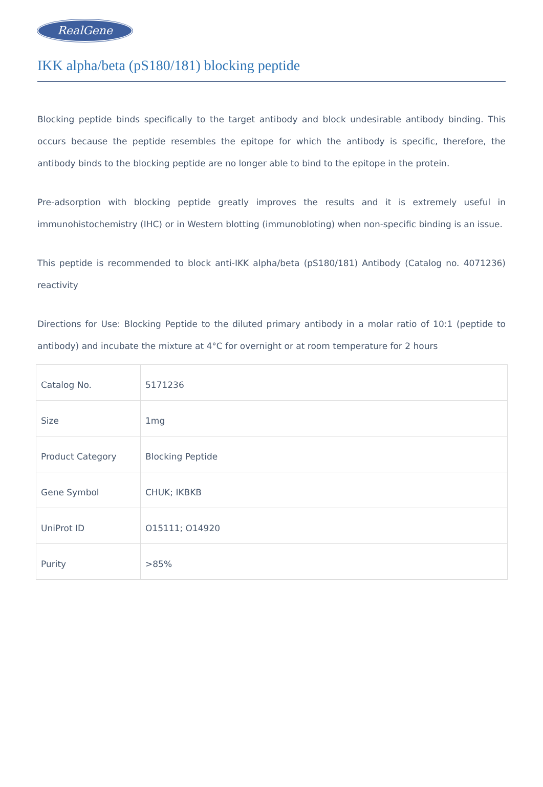RealGene
IKK alpha/beta (pS180/181) blocking peptide
Blocking peptide binds specifically to the target antibody and block undesirable antibody binding. This occurs because the peptide resembles the epitope for which the antibody is specific, therefore, the antibody binds to the blocking peptide are no longer able to bind to the epitope in the protein.
Pre-adsorption with blocking peptide greatly improves the results and it is extremely useful in immunohistochemistry (IHC) or in Western blotting (immunobloting) when non-specific binding is an issue.
This peptide is recommended to block anti-IKK alpha/beta (pS180/181) Antibody (Catalog no. 4071236) reactivity
Directions for Use: Blocking Peptide to the diluted primary antibody in a molar ratio of 10:1 (peptide to antibody) and incubate the mixture at 4°C for overnight or at room temperature for 2 hours
| Catalog No. | 5171236 |
| Size | 1mg |
| Product Category | Blocking Peptide |
| Gene Symbol | CHUK; IKBKB |
| UniProt ID | O15111; O14920 |
| Purity | >85% |